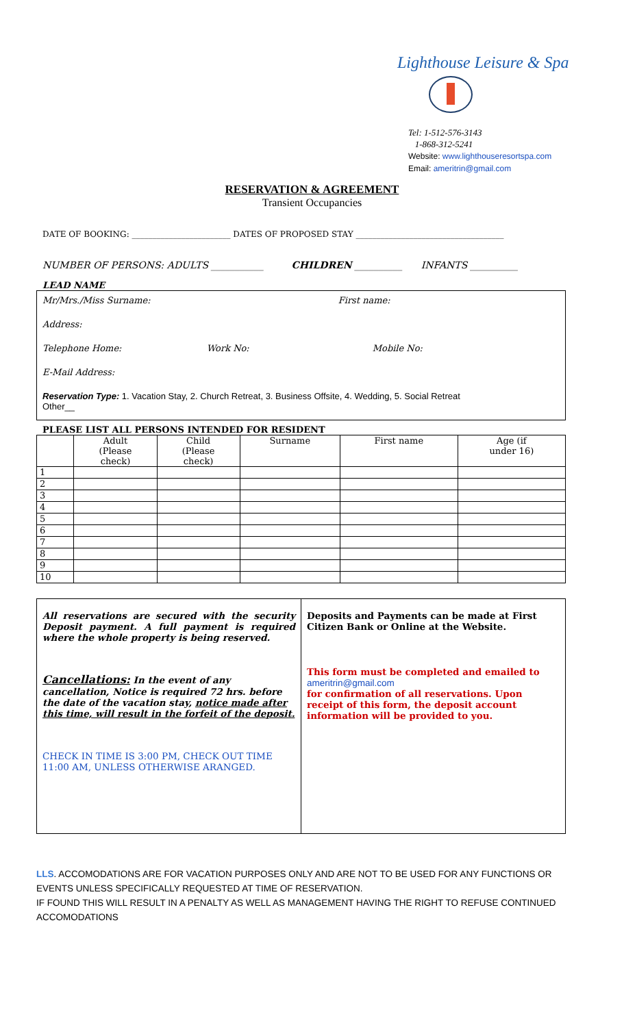Lighthouse Leisure & Spa
Tel: 1-512-576-3143
1-868-312-5241
Website: www.lighthouseresortspa.com
Email: ameritrin@gmail.com
RESERVATION & AGREEMENT
Transient Occupancies
DATE OF BOOKING: ________________________ DATES OF PROPOSED STAY ____________________________________
NUMBER OF PERSONS: ADULTS ___________ CHILDREN __________ INFANTS __________
LEAD NAME
Mr/Mrs./Miss Surname: First name:
Address:
Telephone Home: Work No: Mobile No:
E-Mail Address:
Reservation Type: 1. Vacation Stay, 2. Church Retreat, 3. Business Offsite, 4. Wedding, 5. Social Retreat
Other__
PLEASE LIST ALL PERSONS INTENDED FOR RESIDENT
| | Adult (Please check) | Child (Please check) | Surname | First name | Age (if under 16) |
| --- | --- | --- | --- | --- | --- |
| 1 | | | | | |
| 2 | | | | | |
| 3 | | | | | |
| 4 | | | | | |
| 5 | | | | | |
| 6 | | | | | |
| 7 | | | | | |
| 8 | | | | | |
| 9 | | | | | |
| 10 | | | | | |
All reservations are secured with the security Deposit payment. A full payment is required where the whole property is being reserved.
Cancellations: In the event of any cancellation, Notice is required 72 hrs. before the date of the vacation stay, notice made after this time, will result in the forfeit of the deposit.
CHECK IN TIME IS 3:00 PM, CHECK OUT TIME 11:00 AM, UNLESS OTHERWISE ARANGED.
Deposits and Payments can be made at First Citizen Bank or Online at the Website.
This form must be completed and emailed to
ameritrin@gmail.com
for confirmation of all reservations. Upon receipt of this form, the deposit account information will be provided to you.
LLS. ACCOMODATIONS ARE FOR VACATION PURPOSES ONLY AND ARE NOT TO BE USED FOR ANY FUNCTIONS OR EVENTS UNLESS SPECIFICALLY REQUESTED AT TIME OF RESERVATION.
IF FOUND THIS WILL RESULT IN A PENALTY AS WELL AS MANAGEMENT HAVING THE RIGHT TO REFUSE CONTINUED ACCOMODATIONS